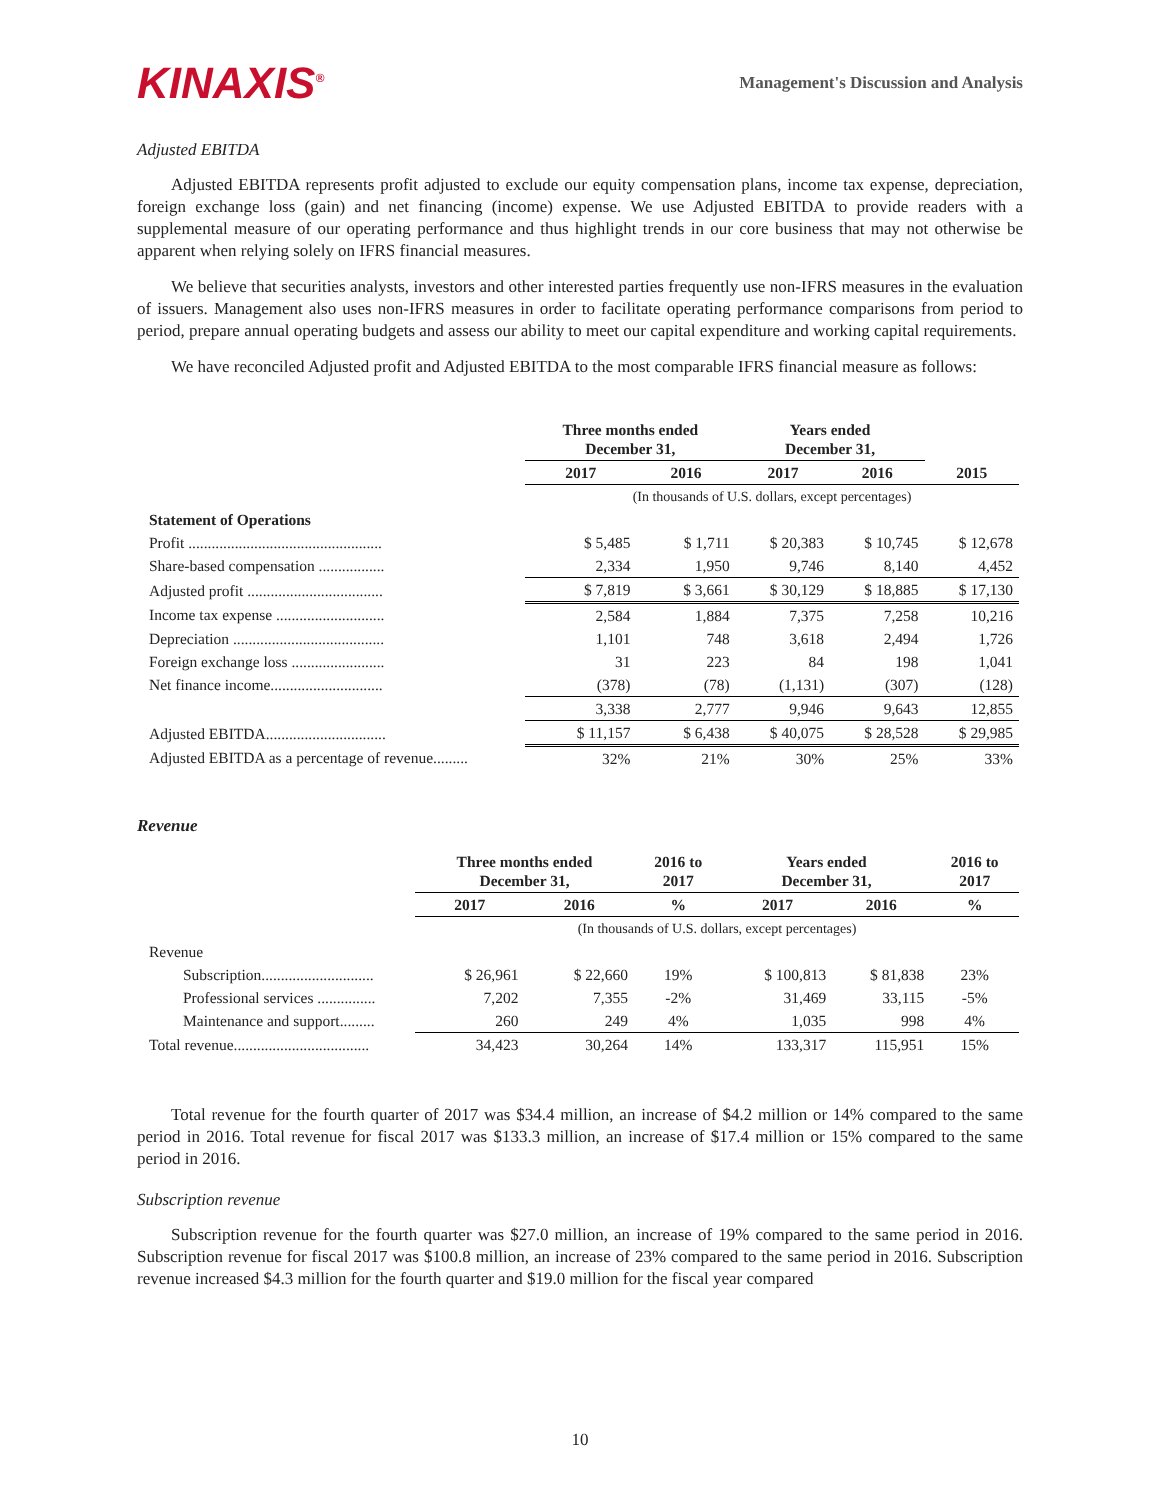KINAXIS<sup>®</sup>
Management's Discussion and Analysis
Adjusted EBITDA
Adjusted EBITDA represents profit adjusted to exclude our equity compensation plans, income tax expense, depreciation, foreign exchange loss (gain) and net financing (income) expense. We use Adjusted EBITDA to provide readers with a supplemental measure of our operating performance and thus highlight trends in our core business that may not otherwise be apparent when relying solely on IFRS financial measures.
We believe that securities analysts, investors and other interested parties frequently use non-IFRS measures in the evaluation of issuers. Management also uses non-IFRS measures in order to facilitate operating performance comparisons from period to period, prepare annual operating budgets and assess our ability to meet our capital expenditure and working capital requirements.
We have reconciled Adjusted profit and Adjusted EBITDA to the most comparable IFRS financial measure as follows:
| | Three months ended December 31, | | Years ended December 31, | | |
| --- | --- | --- | --- | --- | --- |
| | 2017 | 2016 | 2017 | 2016 | 2015 |
| | (In thousands of U.S. dollars, except percentages) | | | | |
| Statement of Operations | | | | | |
| Profit .................................................. | $ 5,485 | $ 1,711 | $ 20,383 | $ 10,745 | $ 12,678 |
| Share-based compensation ................. | 2,334 | 1,950 | 9,746 | 8,140 | 4,452 |
| Adjusted profit ................................... | $ 7,819 | $ 3,661 | $ 30,129 | $ 18,885 | $ 17,130 |
| Income tax expense ............................ | 2,584 | 1,884 | 7,375 | 7,258 | 10,216 |
| Depreciation ....................................... | 1,101 | 748 | 3,618 | 2,494 | 1,726 |
| Foreign exchange loss ........................ | 31 | 223 | 84 | 198 | 1,041 |
| Net finance income............................. | (378) | (78) | (1,131) | (307) | (128) |
| | 3,338 | 2,777 | 9,946 | 9,643 | 12,855 |
| Adjusted EBITDA............................... | $ 11,157 | $ 6,438 | $ 40,075 | $ 28,528 | $ 29,985 |
| Adjusted EBITDA as a percentage of revenue......... | 32% | 21% | 30% | 25% | 33% |
Revenue
| | Three months ended December 31, | | 2016 to 2017 | Years ended December 31, | | 2016 to 2017 |
| --- | --- | --- | --- | --- | --- | --- |
| | 2017 | 2016 | % | 2017 | 2016 | % |
| | (In thousands of U.S. dollars, except percentages) | | | | | |
| Revenue | | | | | | |
| Subscription............................. | $ 26,961 | $ 22,660 | 19% | $ 100,813 | $ 81,838 | 23% |
| Professional services ............... | 7,202 | 7,355 | -2% | 31,469 | 33,115 | -5% |
| Maintenance and support......... | 260 | 249 | 4% | 1,035 | 998 | 4% |
| Total revenue................................... | 34,423 | 30,264 | 14% | 133,317 | 115,951 | 15% |
Total revenue for the fourth quarter of 2017 was $34.4 million, an increase of $4.2 million or 14% compared to the same period in 2016. Total revenue for fiscal 2017 was $133.3 million, an increase of $17.4 million or 15% compared to the same period in 2016.
Subscription revenue
Subscription revenue for the fourth quarter was $27.0 million, an increase of 19% compared to the same period in 2016. Subscription revenue for fiscal 2017 was $100.8 million, an increase of 23% compared to the same period in 2016. Subscription revenue increased $4.3 million for the fourth quarter and $19.0 million for the fiscal year compared
10